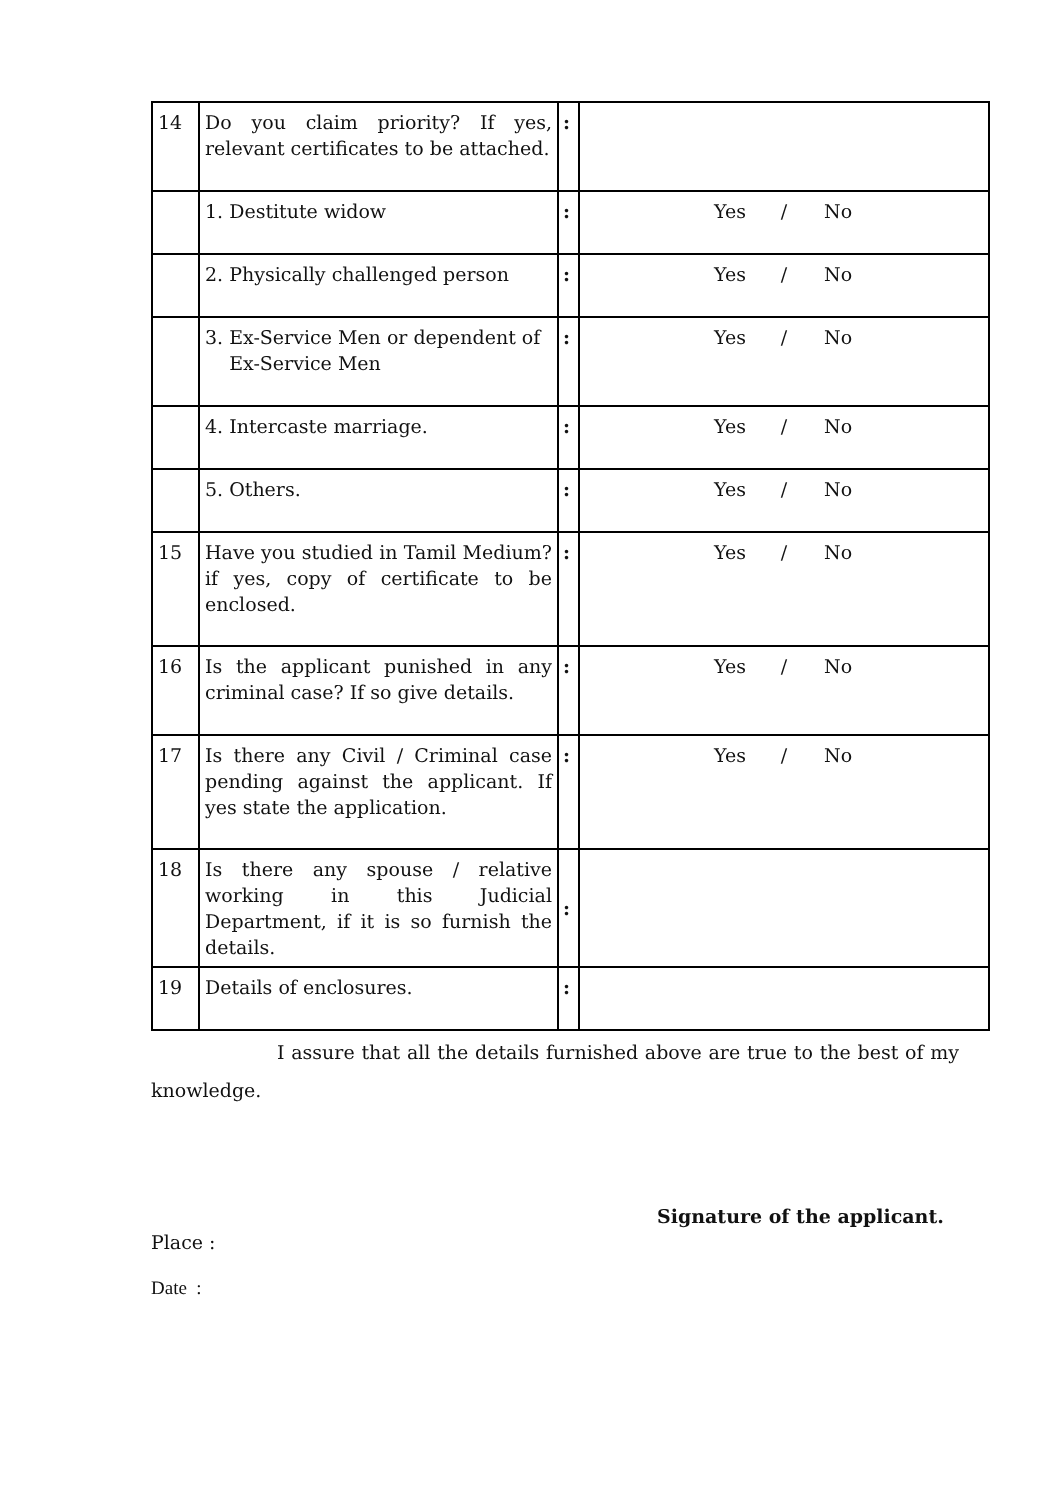| 14 | Do you claim priority? If yes, relevant certificates to be attached. | : | |
| | 1. Destitute widow | : | Yes / No |
| | 2. Physically challenged person | : | Yes / No |
| | 3. Ex-Service Men or dependent of Ex-Service Men | : | Yes / No |
| | 4. Intercaste marriage. | : | Yes / No |
| | 5. Others. | : | Yes / No |
| 15 | Have you studied in Tamil Medium? if yes, copy of certificate to be enclosed. | : | Yes / No |
| 16 | Is the applicant punished in any criminal case? If so give details. | : | Yes / No |
| 17 | Is there any Civil / Criminal case pending against the applicant. If yes state the application. | : | Yes / No |
| 18 | Is there any spouse / relative working in this Judicial Department, if it is so furnish the details. | : | |
| 19 | Details of enclosures. | : | |
I assure that all the details furnished above are true to the best of my knowledge.
Signature of the applicant.
Place :
Date :